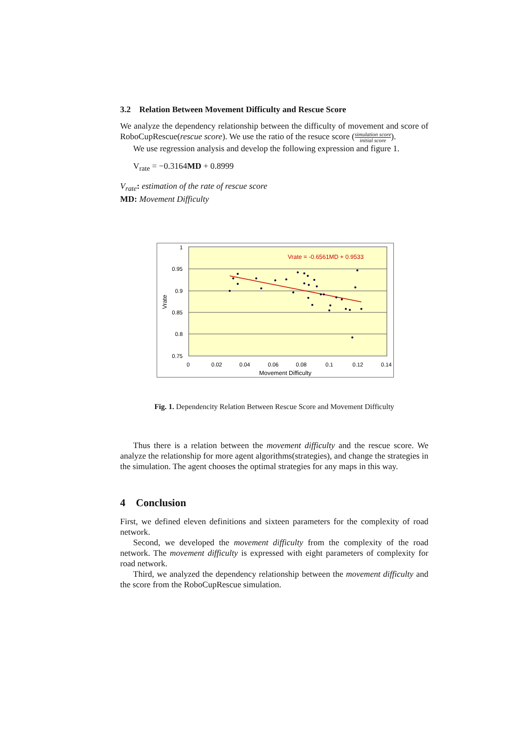3.2 Relation Between Movement Difficulty and Rescue Score
We analyze the dependency relationship between the difficulty of movement and score of RoboCupRescue(rescue score). We use the ratio of the resuce score (simulation score initial score).
We use regression analysis and develop the following expression and figure 1.
V<sub>rate</sub> = −0.3164MD + 0.8999
V<sub>rate</sub>: estimation of the rate of rescue score
MD: Movement Difficulty
1
0.95
0.9
0.85
0.8
0.75
0
0.02
0.04
0.06
0.08
0.1
0.12
0.14
Movement Difficulty
Vrate
Vrate = -0.6561MD + 0.9533
Fig. 1. Dependencity Relation Between Rescue Score and Movement Difficulty
Thus there is a relation between the movement difficulty and the rescue score. We analyze the relationship for more agent algorithms(strategies), and change the strategies in the simulation. The agent chooses the optimal strategies for any maps in this way.
4 Conclusion
First, we defined eleven definitions and sixteen parameters for the complexity of road network.
Second, we developed the movement difficulty from the complexity of the road network. The movement difficulty is expressed with eight parameters of complexity for road network.
Third, we analyzed the dependency relationship between the movement difficulty and the score from the RoboCupRescue simulation.